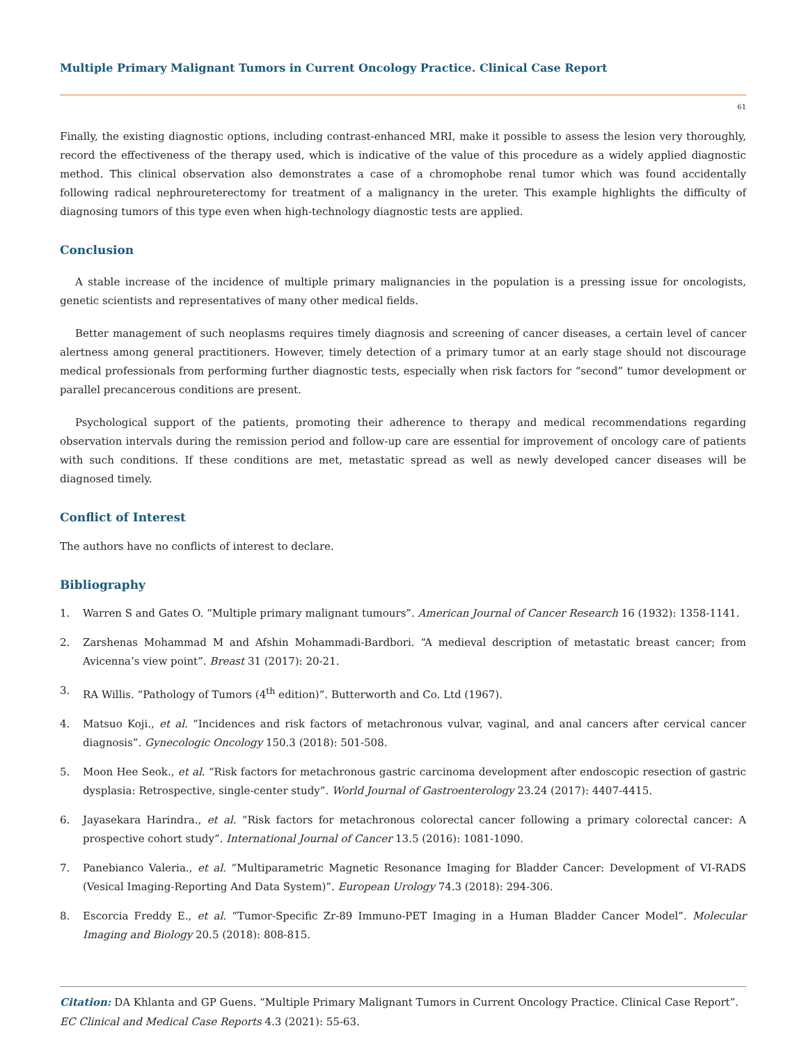Multiple Primary Malignant Tumors in Current Oncology Practice. Clinical Case Report
61
Finally, the existing diagnostic options, including contrast-enhanced MRI, make it possible to assess the lesion very thoroughly, record the effectiveness of the therapy used, which is indicative of the value of this procedure as a widely applied diagnostic method. This clinical observation also demonstrates a case of a chromophobe renal tumor which was found accidentally following radical nephroureterectomy for treatment of a malignancy in the ureter. This example highlights the difficulty of diagnosing tumors of this type even when high-technology diagnostic tests are applied.
Conclusion
A stable increase of the incidence of multiple primary malignancies in the population is a pressing issue for oncologists, genetic scientists and representatives of many other medical fields.
Better management of such neoplasms requires timely diagnosis and screening of cancer diseases, a certain level of cancer alertness among general practitioners. However, timely detection of a primary tumor at an early stage should not discourage medical professionals from performing further diagnostic tests, especially when risk factors for “second” tumor development or parallel precancerous conditions are present.
Psychological support of the patients, promoting their adherence to therapy and medical recommendations regarding observation intervals during the remission period and follow-up care are essential for improvement of oncology care of patients with such conditions. If these conditions are met, metastatic spread as well as newly developed cancer diseases will be diagnosed timely.
Conflict of Interest
The authors have no conflicts of interest to declare.
Bibliography
1. Warren S and Gates O. “Multiple primary malignant tumours”. American Journal of Cancer Research 16 (1932): 1358-1141.
2. Zarshenas Mohammad M and Afshin Mohammadi-Bardbori. “A medieval description of metastatic breast cancer; from Avicenna’s view point”. Breast 31 (2017): 20-21.
3. RA Willis. “Pathology of Tumors (4<sup>th</sup> edition)”. Butterworth and Co. Ltd (1967).
4. Matsuo Koji., et al. “Incidences and risk factors of metachronous vulvar, vaginal, and anal cancers after cervical cancer diagnosis”. Gynecologic Oncology 150.3 (2018): 501-508.
5. Moon Hee Seok., et al. “Risk factors for metachronous gastric carcinoma development after endoscopic resection of gastric dysplasia: Retrospective, single-center study”. World Journal of Gastroenterology 23.24 (2017): 4407-4415.
6. Jayasekara Harindra., et al. “Risk factors for metachronous colorectal cancer following a primary colorectal cancer: A prospective cohort study”. International Journal of Cancer 13.5 (2016): 1081-1090.
7. Panebianco Valeria., et al. “Multiparametric Magnetic Resonance Imaging for Bladder Cancer: Development of VI-RADS (Vesical Imaging-Reporting And Data System)”. European Urology 74.3 (2018): 294-306.
8. Escorcia Freddy E., et al. “Tumor-Specific Zr-89 Immuno-PET Imaging in a Human Bladder Cancer Model”. Molecular Imaging and Biology 20.5 (2018): 808-815.
Citation: DA Khlanta and GP Guens. “Multiple Primary Malignant Tumors in Current Oncology Practice. Clinical Case Report”. EC Clinical and Medical Case Reports 4.3 (2021): 55-63.